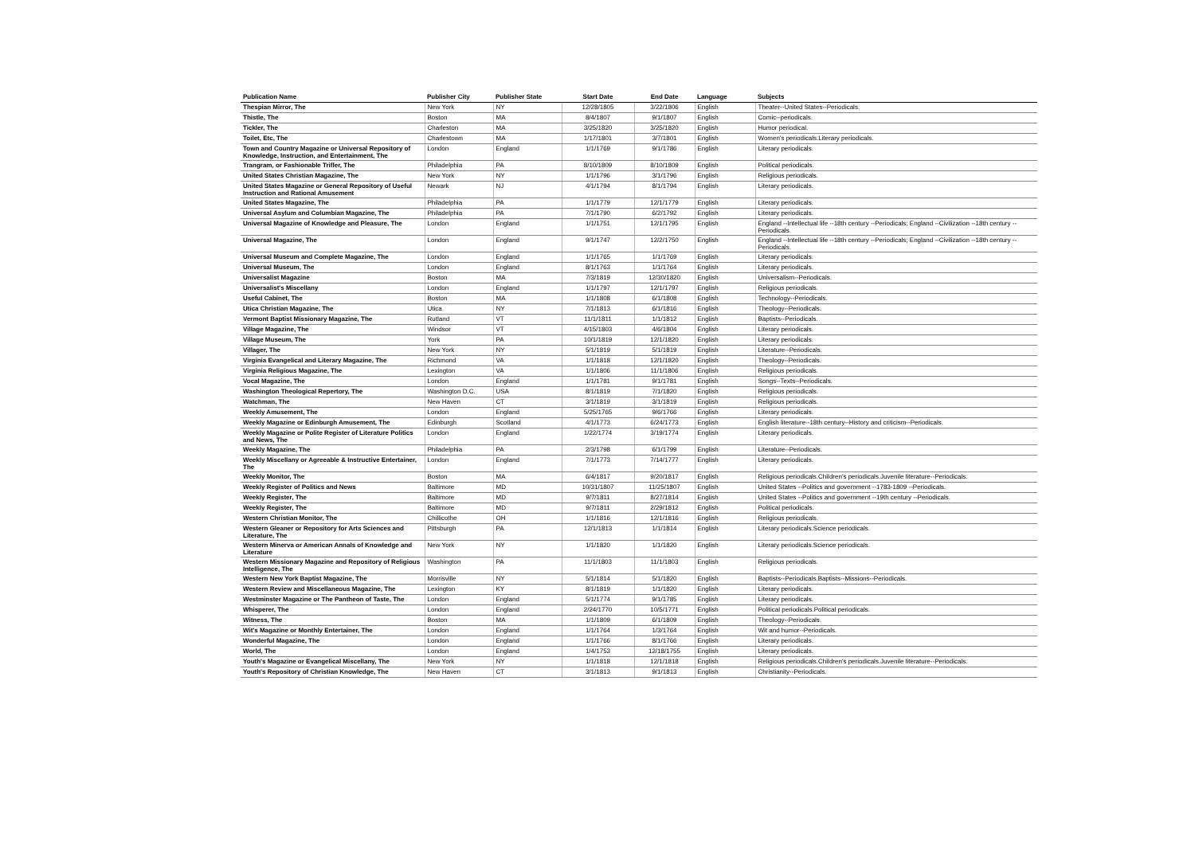| Publication Name | Publisher City | Publisher State | Start Date | End Date | Language | Subjects |
| --- | --- | --- | --- | --- | --- | --- |
| Thespian Mirror, The | New York | NY | 12/28/1805 | 3/22/1806 | English | Theater--United States--Periodicals. |
| Thistle, The | Boston | MA | 8/4/1807 | 9/1/1807 | English | Comic--periodicals. |
| Tickler, The | Charleston | MA | 3/25/1820 | 3/25/1820 | English | Humor periodical. |
| Toilet, Etc, The | Charlestown | MA | 1/17/1801 | 3/7/1801 | English | Women's periodicals.Literary periodicals. |
| Town and Country Magazine or Universal Repository of Knowledge, Instruction, and Entertainment, The | London | England | 1/1/1769 | 9/1/1786 | English | Literary periodicals. |
| Trangram, or Fashionable Trifler, The | Philadelphia | PA | 8/10/1809 | 8/10/1809 | English | Political periodicals. |
| United States Christian Magazine, The | New York | NY | 1/1/1796 | 3/1/1796 | English | Religious periodicals. |
| United States Magazine or General Repository of Useful Instruction and Rational Amusement | Newark | NJ | 4/1/1794 | 8/1/1794 | English | Literary periodicals. |
| United States Magazine, The | Philadelphia | PA | 1/1/1779 | 12/1/1779 | English | Literary periodicals. |
| Universal Asylum and Columbian Magazine, The | Philadelphia | PA | 7/1/1790 | 6/2/1792 | English | Literary periodicals. |
| Universal Magazine of Knowledge and Pleasure, The | London | England | 1/1/1751 | 12/1/1795 | English | England --Intellectual life --18th century --Periodicals; England --Civilization --18th century --Periodicals. |
| Universal Magazine, The | London | England | 9/1/1747 | 12/2/1750 | English | England --Intellectual life --18th century --Periodicals; England --Civilization --18th century --Periodicals. |
| Universal Museum and Complete Magazine, The | London | England | 1/1/1765 | 1/1/1769 | English | Literary periodicals. |
| Universal Museum, The | London | England | 8/1/1763 | 1/1/1764 | English | Literary periodicals. |
| Universalist Magazine | Boston | MA | 7/3/1819 | 12/30/1820 | English | Universalism--Periodicals. |
| Universalist's Miscellany | London | England | 1/1/1797 | 12/1/1797 | English | Religious periodicals. |
| Useful Cabinet, The | Boston | MA | 1/1/1808 | 6/1/1808 | English | Technology--Periodicals. |
| Utica Christian Magazine, The | Utica | NY | 7/1/1813 | 6/1/1816 | English | Theology--Periodicals. |
| Vermont Baptist Missionary Magazine, The | Rutland | VT | 11/1/1811 | 1/1/1812 | English | Baptists--Periodicals. |
| Village Magazine, The | Windsor | VT | 4/15/1803 | 4/6/1804 | English | Literary periodicals. |
| Village Museum, The | York | PA | 10/1/1819 | 12/1/1820 | English | Literary periodicals. |
| Villager, The | New York | NY | 5/1/1819 | 5/1/1819 | English | Literature--Periodicals. |
| Virginia Evangelical and Literary Magazine, The | Richmond | VA | 1/1/1818 | 12/1/1820 | English | Theology--Periodicals. |
| Virginia Religious Magazine, The | Lexington | VA | 1/1/1806 | 11/1/1806 | English | Religious periodicals. |
| Vocal Magazine, The | London | England | 1/1/1781 | 9/1/1781 | English | Songs--Texts--Periodicals. |
| Washington Theological Repertory, The | Washington D.C. | USA | 8/1/1819 | 7/1/1820 | English | Religious periodicals. |
| Watchman, The | New Haven | CT | 3/1/1819 | 3/1/1819 | English | Religious periodicals. |
| Weekly Amusement, The | London | England | 5/25/1765 | 9/6/1766 | English | Literary periodicals. |
| Weekly Magazine or Edinburgh Amusement, The | Edinburgh | Scotland | 4/1/1773 | 6/24/1773 | English | English literature--18th century--History and criticism--Periodicals. |
| Weekly Magazine or Polite Register of Literature Politics and News, The | London | England | 1/22/1774 | 3/19/1774 | English | Literary periodicals. |
| Weekly Magazine, The | Philadelphia | PA | 2/3/1798 | 6/1/1799 | English | Literature--Periodicals. |
| Weekly Miscellany or Agreeable & Instructive Entertainer, The | London | England | 7/1/1773 | 7/14/1777 | English | Literary periodicals. |
| Weekly Monitor, The | Boston | MA | 6/4/1817 | 9/20/1817 | English | Religious periodicals.Children's periodicals.Juvenile literature--Periodicals. |
| Weekly Register of Politics and News | Baltimore | MD | 10/31/1807 | 11/25/1807 | English | United States --Politics and government --1783-1809 --Periodicals. |
| Weekly Register, The | Baltimore | MD | 9/7/1811 | 8/27/1814 | English | United States --Politics and government --19th century --Periodicals. |
| Weekly Register, The | Baltimore | MD | 9/7/1811 | 2/29/1812 | English | Political periodicals. |
| Western Christian Monitor, The | Chillicothe | OH | 1/1/1816 | 12/1/1816 | English | Religious periodicals. |
| Western Gleaner or Repository for Arts Sciences and Literature, The | Pittsburgh | PA | 12/1/1813 | 1/1/1814 | English | Literary periodicals.Science periodicals. |
| Western Minerva or American Annals of Knowledge and Literature | New York | NY | 1/1/1820 | 1/1/1820 | English | Literary periodicals.Science periodicals. |
| Western Missionary Magazine and Repository of Religious Intelligence, The | Washington | PA | 11/1/1803 | 11/1/1803 | English | Religious periodicals. |
| Western New York Baptist Magazine, The | Morrisville | NY | 5/1/1814 | 5/1/1820 | English | Baptists--Periodicals.Baptists--Missions--Periodicals. |
| Western Review and Miscellaneous Magazine, The | Lexington | KY | 8/1/1819 | 1/1/1820 | English | Literary periodicals. |
| Westminster Magazine or The Pantheon of Taste, The | London | England | 5/1/1774 | 9/1/1785 | English | Literary periodicals. |
| Whisperer, The | London | England | 2/24/1770 | 10/5/1771 | English | Political periodicals.Political periodicals. |
| Witness, The | Boston | MA | 1/1/1809 | 6/1/1809 | English | Theology--Periodicals. |
| Wit's Magazine or Monthly Entertainer, The | London | England | 1/1/1764 | 1/3/1764 | English | Wit and humor--Periodicals. |
| Wonderful Magazine, The | London | England | 1/1/1766 | 8/1/1766 | English | Literary periodicals. |
| World, The | London | England | 1/4/1753 | 12/18/1755 | English | Literary periodicals. |
| Youth's Magazine or Evangelical Miscellany, The | New York | NY | 1/1/1818 | 12/1/1818 | English | Religious periodicals.Children's periodicals.Juvenile literature--Periodicals. |
| Youth's Repository of Christian Knowledge, The | New Haven | CT | 3/1/1813 | 9/1/1813 | English | Christianity--Periodicals. |